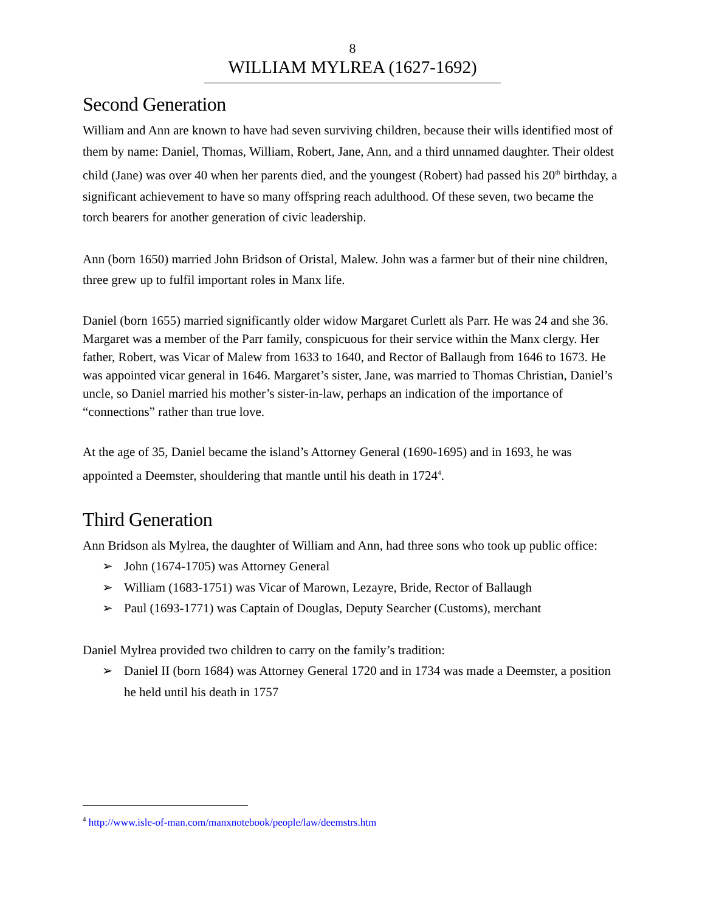8
WILLIAM MYLREA (1627-1692)
Second Generation
William and Ann are known to have had seven surviving children, because their wills identified most of them by name: Daniel, Thomas, William, Robert, Jane, Ann, and a third unnamed daughter. Their oldest child (Jane) was over 40 when her parents died, and the youngest (Robert) had passed his 20<sup>th</sup> birthday, a significant achievement to have so many offspring reach adulthood. Of these seven, two became the torch bearers for another generation of civic leadership.
Ann (born 1650) married John Bridson of Oristal, Malew. John was a farmer but of their nine children, three grew up to fulfil important roles in Manx life.
Daniel (born 1655) married significantly older widow Margaret Curlett als Parr. He was 24 and she 36. Margaret was a member of the Parr family, conspicuous for their service within the Manx clergy. Her father, Robert, was Vicar of Malew from 1633 to 1640, and Rector of Ballaugh from 1646 to 1673. He was appointed vicar general in 1646. Margaret’s sister, Jane, was married to Thomas Christian, Daniel’s uncle, so Daniel married his mother’s sister-in-law, perhaps an indication of the importance of “connections” rather than true love.
At the age of 35, Daniel became the island’s Attorney General (1690-1695) and in 1693, he was appointed a Deemster, shouldering that mantle until his death in 1724<sup>4</sup>.
Third Generation
Ann Bridson als Mylrea, the daughter of William and Ann, had three sons who took up public office:
➢ John (1674-1705) was Attorney General
➢ William (1683-1751) was Vicar of Marown, Lezayre, Bride, Rector of Ballaugh
➢ Paul (1693-1771) was Captain of Douglas, Deputy Searcher (Customs), merchant
Daniel Mylrea provided two children to carry on the family’s tradition:
➢ Daniel II (born 1684) was Attorney General 1720 and in 1734 was made a Deemster, a position he held until his death in 1757
<sup>4</sup> http://www.isle-of-man.com/manxnotebook/people/law/deemstrs.htm